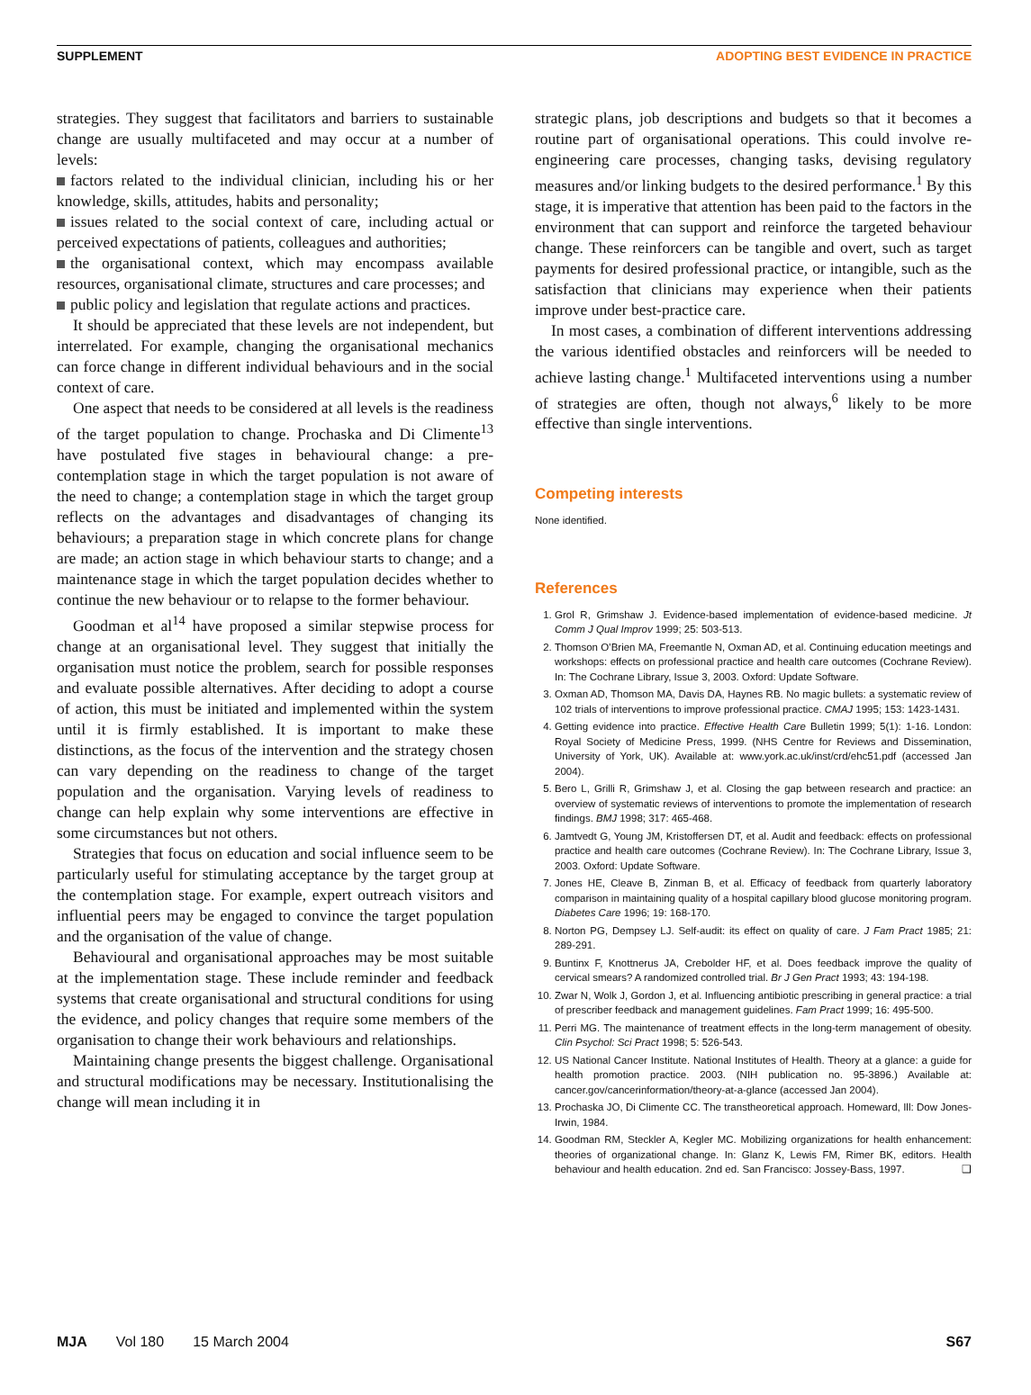SUPPLEMENT ADOPTING BEST EVIDENCE IN PRACTICE
strategies. They suggest that facilitators and barriers to sustainable change are usually multifaceted and may occur at a number of levels:
factors related to the individual clinician, including his or her knowledge, skills, attitudes, habits and personality;
issues related to the social context of care, including actual or perceived expectations of patients, colleagues and authorities;
the organisational context, which may encompass available resources, organisational climate, structures and care processes; and
public policy and legislation that regulate actions and practices.
It should be appreciated that these levels are not independent, but interrelated. For example, changing the organisational mechanics can force change in different individual behaviours and in the social context of care.
One aspect that needs to be considered at all levels is the readiness of the target population to change. Prochaska and Di Climente<sup>13</sup> have postulated five stages in behavioural change: a pre-contemplation stage in which the target population is not aware of the need to change; a contemplation stage in which the target group reflects on the advantages and disadvantages of changing its behaviours; a preparation stage in which concrete plans for change are made; an action stage in which behaviour starts to change; and a maintenance stage in which the target population decides whether to continue the new behaviour or to relapse to the former behaviour.
Goodman et al<sup>14</sup> have proposed a similar stepwise process for change at an organisational level. They suggest that initially the organisation must notice the problem, search for possible responses and evaluate possible alternatives. After deciding to adopt a course of action, this must be initiated and implemented within the system until it is firmly established. It is important to make these distinctions, as the focus of the intervention and the strategy chosen can vary depending on the readiness to change of the target population and the organisation. Varying levels of readiness to change can help explain why some interventions are effective in some circumstances but not others.
Strategies that focus on education and social influence seem to be particularly useful for stimulating acceptance by the target group at the contemplation stage. For example, expert outreach visitors and influential peers may be engaged to convince the target population and the organisation of the value of change.
Behavioural and organisational approaches may be most suitable at the implementation stage. These include reminder and feedback systems that create organisational and structural conditions for using the evidence, and policy changes that require some members of the organisation to change their work behaviours and relationships.
Maintaining change presents the biggest challenge. Organisational and structural modifications may be necessary. Institutionalising the change will mean including it in
strategic plans, job descriptions and budgets so that it becomes a routine part of organisational operations. This could involve re-engineering care processes, changing tasks, devising regulatory measures and/or linking budgets to the desired performance.<sup>1</sup> By this stage, it is imperative that attention has been paid to the factors in the environment that can support and reinforce the targeted behaviour change. These reinforcers can be tangible and overt, such as target payments for desired professional practice, or intangible, such as the satisfaction that clinicians may experience when their patients improve under best-practice care.
In most cases, a combination of different interventions addressing the various identified obstacles and reinforcers will be needed to achieve lasting change.<sup>1</sup> Multifaceted interventions using a number of strategies are often, though not always,<sup>6</sup> likely to be more effective than single interventions.
Competing interests
None identified.
References
1. Grol R, Grimshaw J. Evidence-based implementation of evidence-based medicine. Jt Comm J Qual Improv 1999; 25: 503-513.
2. Thomson O’Brien MA, Freemantle N, Oxman AD, et al. Continuing education meetings and workshops: effects on professional practice and health care outcomes (Cochrane Review). In: The Cochrane Library, Issue 3, 2003. Oxford: Update Software.
3. Oxman AD, Thomson MA, Davis DA, Haynes RB. No magic bullets: a systematic review of 102 trials of interventions to improve professional practice. CMAJ 1995; 153: 1423-1431.
4. Getting evidence into practice. Effective Health Care Bulletin 1999; 5(1): 1-16. London: Royal Society of Medicine Press, 1999. (NHS Centre for Reviews and Dissemination, University of York, UK). Available at: www.york.ac.uk/inst/crd/ehc51.pdf (accessed Jan 2004).
5. Bero L, Grilli R, Grimshaw J, et al. Closing the gap between research and practice: an overview of systematic reviews of interventions to promote the implementation of research findings. BMJ 1998; 317: 465-468.
6. Jamtvedt G, Young JM, Kristoffersen DT, et al. Audit and feedback: effects on professional practice and health care outcomes (Cochrane Review). In: The Cochrane Library, Issue 3, 2003. Oxford: Update Software.
7. Jones HE, Cleave B, Zinman B, et al. Efficacy of feedback from quarterly laboratory comparison in maintaining quality of a hospital capillary blood glucose monitoring program. Diabetes Care 1996; 19: 168-170.
8. Norton PG, Dempsey LJ. Self-audit: its effect on quality of care. J Fam Pract 1985; 21: 289-291.
9. Buntinx F, Knottnerus JA, Crebolder HF, et al. Does feedback improve the quality of cervical smears? A randomized controlled trial. Br J Gen Pract 1993; 43: 194-198.
10. Zwar N, Wolk J, Gordon J, et al. Influencing antibiotic prescribing in general practice: a trial of prescriber feedback and management guidelines. Fam Pract 1999; 16: 495-500.
11. Perri MG. The maintenance of treatment effects in the long-term management of obesity. Clin Psychol: Sci Pract 1998; 5: 526-543.
12. US National Cancer Institute. National Institutes of Health. Theory at a glance: a guide for health promotion practice. 2003. (NIH publication no. 95-3896.) Available at: cancer.gov/cancerinformation/theory-at-a-glance (accessed Jan 2004).
13. Prochaska JO, Di Climente CC. The transtheoretical approach. Homeward, Ill: Dow Jones-Irwin, 1984.
14. Goodman RM, Steckler A, Kegler MC. Mobilizing organizations for health enhancement: theories of organizational change. In: Glanz K, Lewis FM, Rimer BK, editors. Health behaviour and health education. 2nd ed. San Francisco: Jossey-Bass, 1997. ❑
MJA Vol 180 15 March 2004 S67